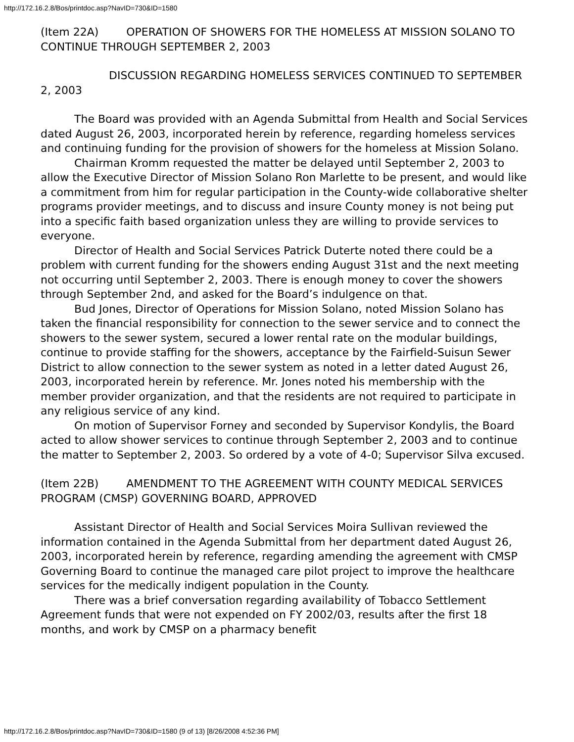http://172.16.2.8/Bos/printdoc.asp?NavID=730&ID=1580
(Item 22A) OPERATION OF SHOWERS FOR THE HOMELESS AT MISSION SOLANO TO CONTINUE THROUGH SEPTEMBER 2, 2003
DISCUSSION REGARDING HOMELESS SERVICES CONTINUED TO SEPTEMBER 2, 2003
The Board was provided with an Agenda Submittal from Health and Social Services dated August 26, 2003, incorporated herein by reference, regarding homeless services and continuing funding for the provision of showers for the homeless at Mission Solano.
Chairman Kromm requested the matter be delayed until September 2, 2003 to allow the Executive Director of Mission Solano Ron Marlette to be present, and would like a commitment from him for regular participation in the County-wide collaborative shelter programs provider meetings, and to discuss and insure County money is not being put into a specific faith based organization unless they are willing to provide services to everyone.
Director of Health and Social Services Patrick Duterte noted there could be a problem with current funding for the showers ending August 31st and the next meeting not occurring until September 2, 2003. There is enough money to cover the showers through September 2nd, and asked for the Board’s indulgence on that.
Bud Jones, Director of Operations for Mission Solano, noted Mission Solano has taken the financial responsibility for connection to the sewer service and to connect the showers to the sewer system, secured a lower rental rate on the modular buildings, continue to provide staffing for the showers, acceptance by the Fairfield-Suisun Sewer District to allow connection to the sewer system as noted in a letter dated August 26, 2003, incorporated herein by reference. Mr. Jones noted his membership with the member provider organization, and that the residents are not required to participate in any religious service of any kind.
On motion of Supervisor Forney and seconded by Supervisor Kondylis, the Board acted to allow shower services to continue through September 2, 2003 and to continue the matter to September 2, 2003. So ordered by a vote of 4-0; Supervisor Silva excused.
(Item 22B) AMENDMENT TO THE AGREEMENT WITH COUNTY MEDICAL SERVICES PROGRAM (CMSP) GOVERNING BOARD, APPROVED
Assistant Director of Health and Social Services Moira Sullivan reviewed the information contained in the Agenda Submittal from her department dated August 26, 2003, incorporated herein by reference, regarding amending the agreement with CMSP Governing Board to continue the managed care pilot project to improve the healthcare services for the medically indigent population in the County.
There was a brief conversation regarding availability of Tobacco Settlement Agreement funds that were not expended on FY 2002/03, results after the first 18 months, and work by CMSP on a pharmacy benefit
http://172.16.2.8/Bos/printdoc.asp?NavID=730&ID=1580 (9 of 13) [8/26/2008 4:52:36 PM]